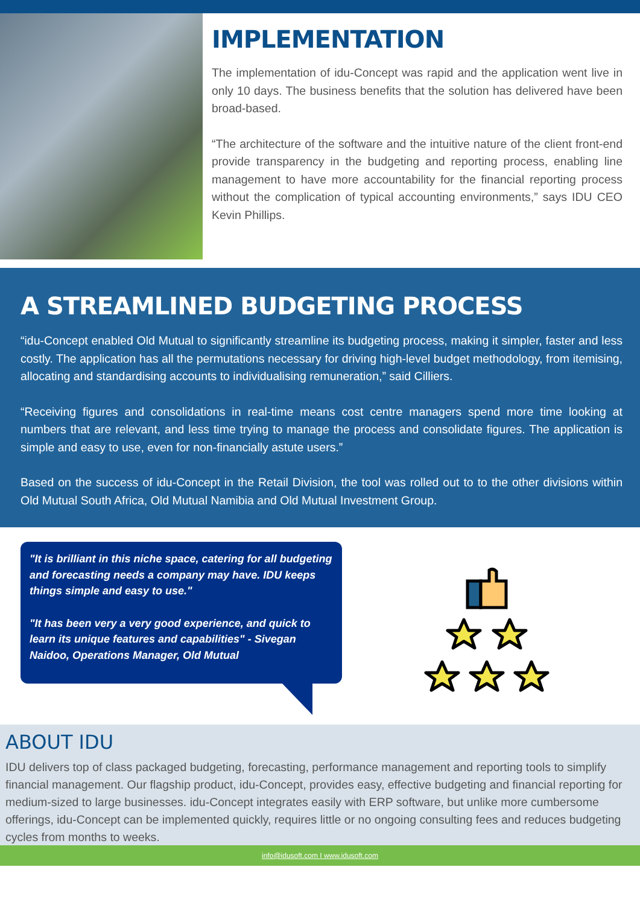IMPLEMENTATION
The implementation of idu-Concept was rapid and the application went live in only 10 days. The business benefits that the solution has delivered have been broad-based.
“The architecture of the software and the intuitive nature of the client front-end provide transparency in the budgeting and reporting process, enabling line management to have more accountability for the financial reporting process without the complication of typical accounting environments,” says IDU CEO Kevin Phillips.
A STREAMLINED BUDGETING PROCESS
“idu-Concept enabled Old Mutual to significantly streamline its budgeting process, making it simpler, faster and less costly. The application has all the permutations necessary for driving high-level budget methodology, from itemising, allocating and standardising accounts to individualising remuneration,” said Cilliers.
“Receiving figures and consolidations in real-time means cost centre managers spend more time looking at numbers that are relevant, and less time trying to manage the process and consolidate figures. The application is simple and easy to use, even for non-financially astute users.”
Based on the success of idu-Concept in the Retail Division, the tool was rolled out to to the other divisions within Old Mutual South Africa, Old Mutual Namibia and Old Mutual Investment Group.
"It is brilliant in this niche space, catering for all budgeting and forecasting needs a company may have. IDU keeps things simple and easy to use."
"It has been very a very good experience, and quick to learn its unique features and capabilities" - Sivegan Naidoo, Operations Manager, Old Mutual
ABOUT IDU
IDU delivers top of class packaged budgeting, forecasting, performance management and reporting tools to simplify financial management. Our flagship product, idu-Concept, provides easy, effective budgeting and financial reporting for medium-sized to large businesses. idu-Concept integrates easily with ERP software, but unlike more cumbersome offerings, idu-Concept can be implemented quickly, requires little or no ongoing consulting fees and reduces budgeting cycles from months to weeks.
info@idusoft.com I www.idusoft.com